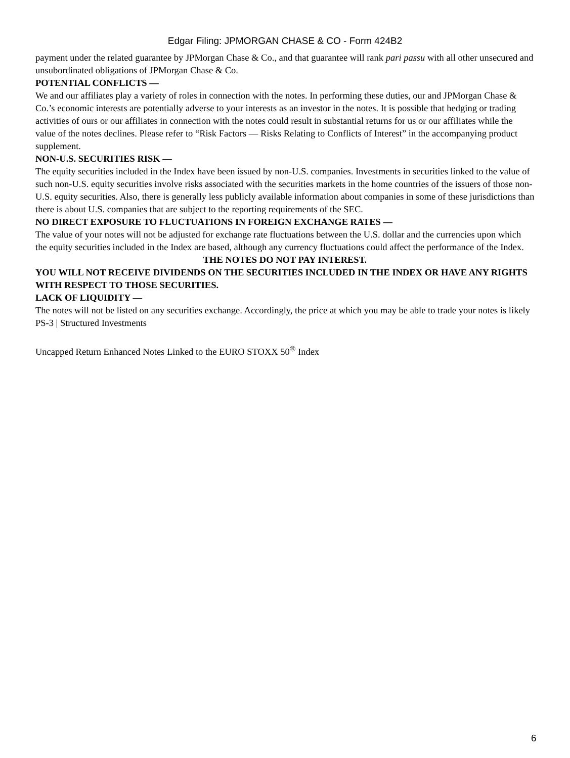Edgar Filing: JPMORGAN CHASE & CO - Form 424B2
payment under the related guarantee by JPMorgan Chase & Co., and that guarantee will rank pari passu with all other unsecured and unsubordinated obligations of JPMorgan Chase & Co.
POTENTIAL CONFLICTS —
We and our affiliates play a variety of roles in connection with the notes. In performing these duties, our and JPMorgan Chase & Co.’s economic interests are potentially adverse to your interests as an investor in the notes. It is possible that hedging or trading activities of ours or our affiliates in connection with the notes could result in substantial returns for us or our affiliates while the value of the notes declines. Please refer to “Risk Factors — Risks Relating to Conflicts of Interest” in the accompanying product supplement.
NON-U.S. SECURITIES RISK —
The equity securities included in the Index have been issued by non-U.S. companies. Investments in securities linked to the value of such non-U.S. equity securities involve risks associated with the securities markets in the home countries of the issuers of those non-U.S. equity securities. Also, there is generally less publicly available information about companies in some of these jurisdictions than there is about U.S. companies that are subject to the reporting requirements of the SEC.
NO DIRECT EXPOSURE TO FLUCTUATIONS IN FOREIGN EXCHANGE RATES —
The value of your notes will not be adjusted for exchange rate fluctuations between the U.S. dollar and the currencies upon which the equity securities included in the Index are based, although any currency fluctuations could affect the performance of the Index.
THE NOTES DO NOT PAY INTEREST.
YOU WILL NOT RECEIVE DIVIDENDS ON THE SECURITIES INCLUDED IN THE INDEX OR HAVE ANY RIGHTS WITH RESPECT TO THOSE SECURITIES.
LACK OF LIQUIDITY —
The notes will not be listed on any securities exchange. Accordingly, the price at which you may be able to trade your notes is likely
PS-3 | Structured Investments
Uncapped Return Enhanced Notes Linked to the EURO STOXX 50<sup>®</sup> Index
6